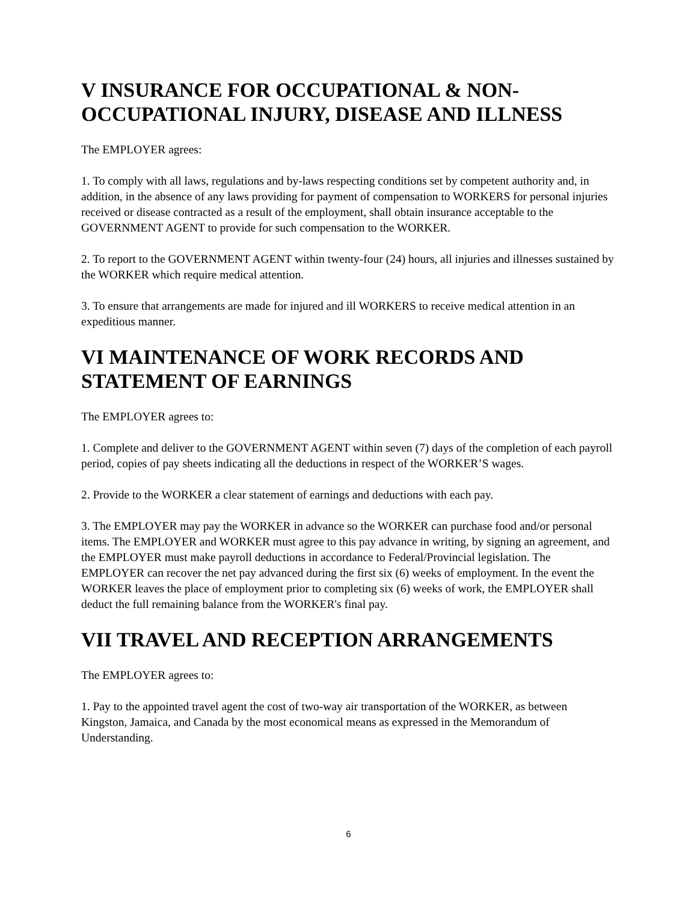V INSURANCE FOR OCCUPATIONAL & NON-OCCUPATIONAL INJURY, DISEASE AND ILLNESS
The EMPLOYER agrees:
1. To comply with all laws, regulations and by-laws respecting conditions set by competent authority and, in addition, in the absence of any laws providing for payment of compensation to WORKERS for personal injuries received or disease contracted as a result of the employment, shall obtain insurance acceptable to the GOVERNMENT AGENT to provide for such compensation to the WORKER.
2. To report to the GOVERNMENT AGENT within twenty-four (24) hours, all injuries and illnesses sustained by the WORKER which require medical attention.
3. To ensure that arrangements are made for injured and ill WORKERS to receive medical attention in an expeditious manner.
VI MAINTENANCE OF WORK RECORDS AND STATEMENT OF EARNINGS
The EMPLOYER agrees to:
1. Complete and deliver to the GOVERNMENT AGENT within seven (7) days of the completion of each payroll period, copies of pay sheets indicating all the deductions in respect of the WORKER’S wages.
2. Provide to the WORKER a clear statement of earnings and deductions with each pay.
3. The EMPLOYER may pay the WORKER in advance so the WORKER can purchase food and/or personal items. The EMPLOYER and WORKER must agree to this pay advance in writing, by signing an agreement, and the EMPLOYER must make payroll deductions in accordance to Federal/Provincial legislation. The EMPLOYER can recover the net pay advanced during the first six (6) weeks of employment. In the event the WORKER leaves the place of employment prior to completing six (6) weeks of work, the EMPLOYER shall deduct the full remaining balance from the WORKER's final pay.
VII TRAVEL AND RECEPTION ARRANGEMENTS
The EMPLOYER agrees to:
1. Pay to the appointed travel agent the cost of two-way air transportation of the WORKER, as between Kingston, Jamaica, and Canada by the most economical means as expressed in the Memorandum of Understanding.
6